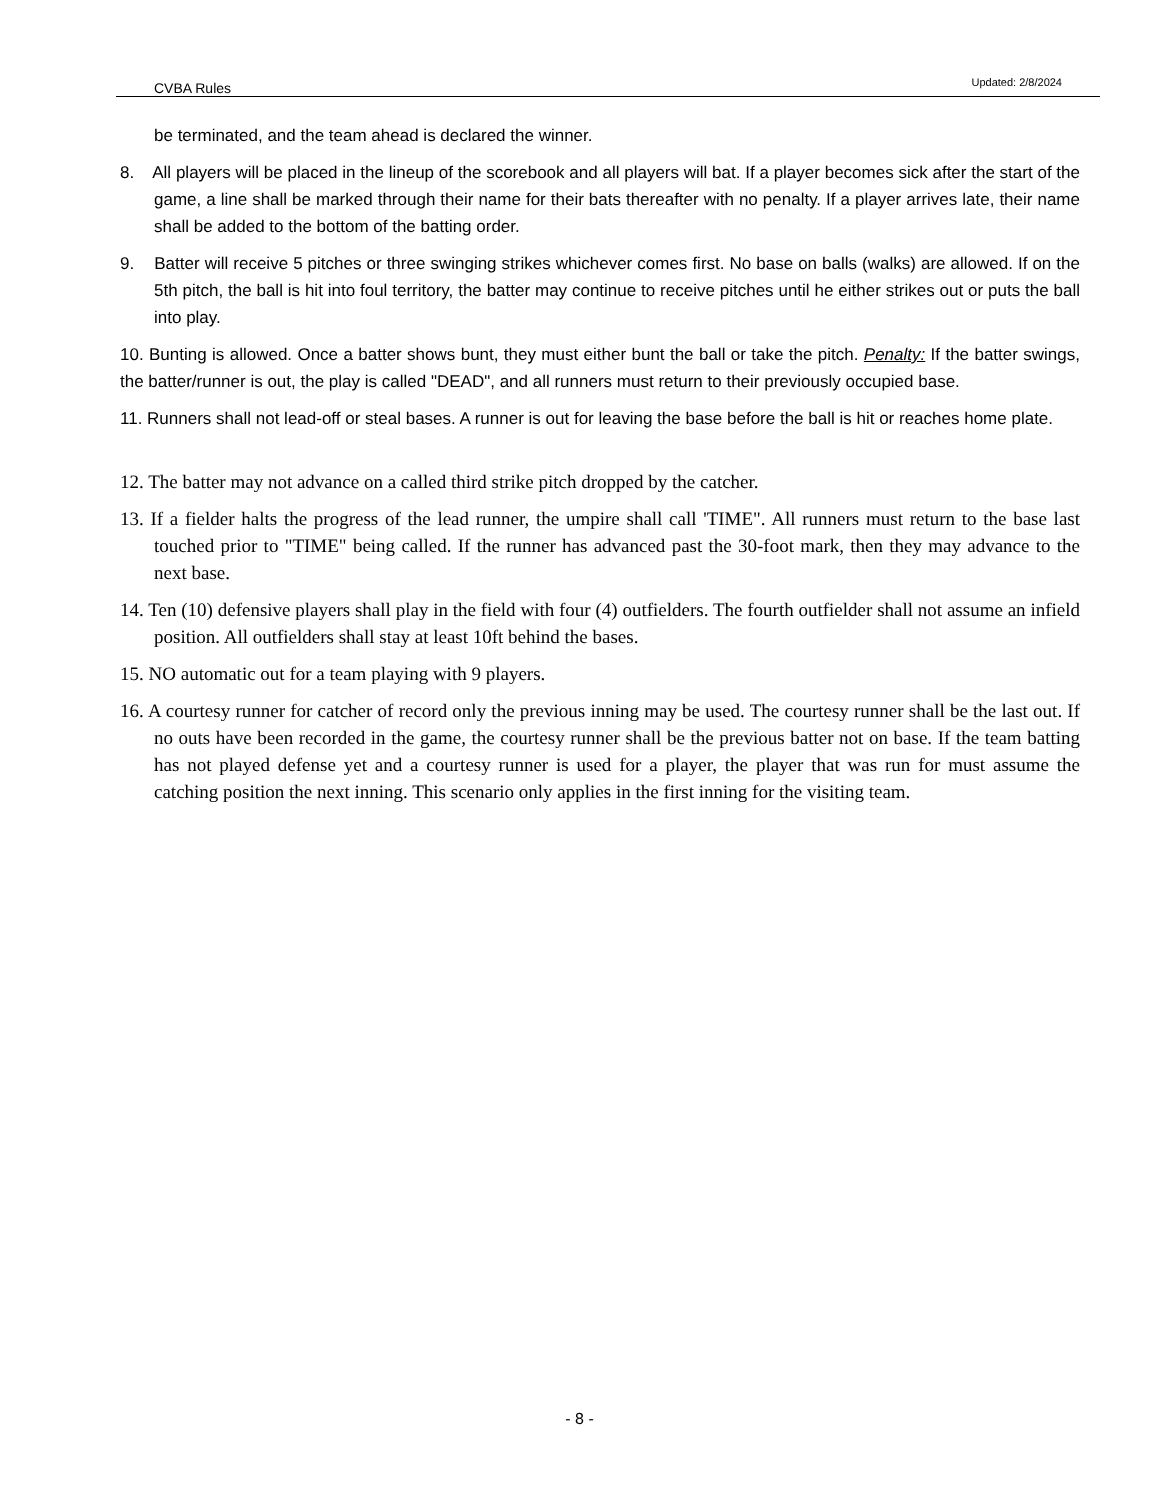CVBA Rules Updated: 2/8/2024
be terminated, and the team ahead is declared the winner.
8. All players will be placed in the lineup of the scorebook and all players will bat. If a player becomes sick after the start of the game, a line shall be marked through their name for their bats thereafter with no penalty. If a player arrives late, their name shall be added to the bottom of the batting order.
9. Batter will receive 5 pitches or three swinging strikes whichever comes first. No base on balls (walks) are allowed. If on the 5th pitch, the ball is hit into foul territory, the batter may continue to receive pitches until he either strikes out or puts the ball into play.
10. Bunting is allowed. Once a batter shows bunt, they must either bunt the ball or take the pitch. Penalty: If the batter swings, the batter/runner is out, the play is called "DEAD", and all runners must return to their previously occupied base.
11. Runners shall not lead-off or steal bases. A runner is out for leaving the base before the ball is hit or reaches home plate.
12. The batter may not advance on a called third strike pitch dropped by the catcher.
13. If a fielder halts the progress of the lead runner, the umpire shall call 'TIME". All runners must return to the base last touched prior to "TIME" being called. If the runner has advanced past the 30-foot mark, then they may advance to the next base.
14. Ten (10) defensive players shall play in the field with four (4) outfielders. The fourth outfielder shall not assume an infield position. All outfielders shall stay at least 10ft behind the bases.
15. NO automatic out for a team playing with 9 players.
16. A courtesy runner for catcher of record only the previous inning may be used. The courtesy runner shall be the last out. If no outs have been recorded in the game, the courtesy runner shall be the previous batter not on base. If the team batting has not played defense yet and a courtesy runner is used for a player, the player that was run for must assume the catching position the next inning. This scenario only applies in the first inning for the visiting team.
- 8 -